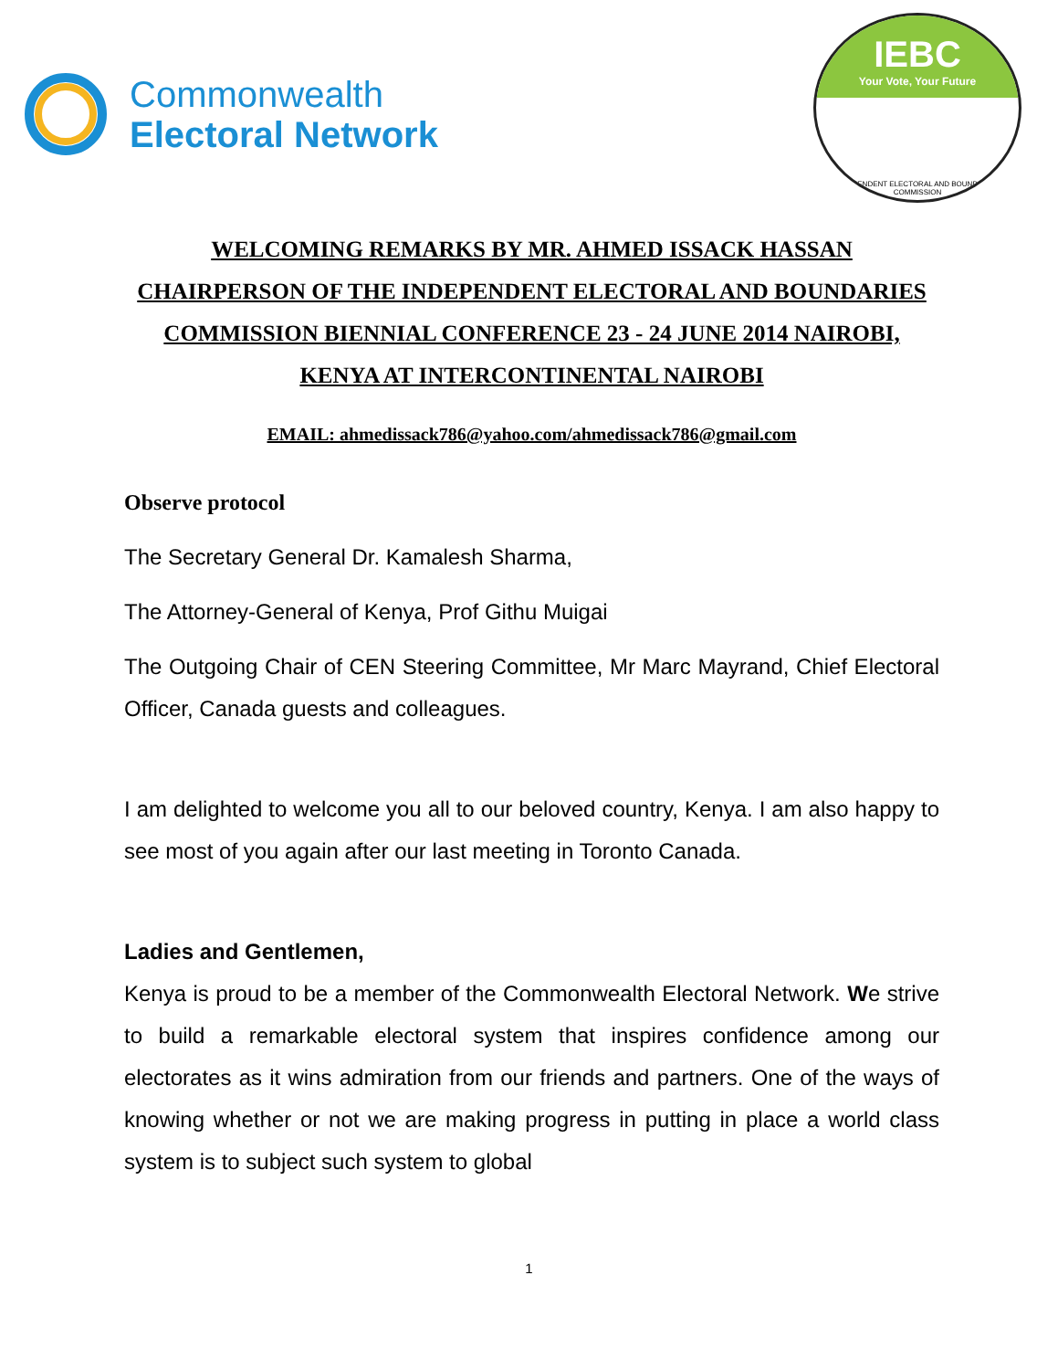Commonwealth
Electoral Network
IEBC
Your Vote, Your Future
INDEPENDENT ELECTORAL AND BOUNDARIES COMMISSION
WELCOMING REMARKS BY MR. AHMED ISSACK HASSAN CHAIRPERSON OF THE INDEPENDENT ELECTORAL AND BOUNDARIES COMMISSION BIENNIAL CONFERENCE 23 - 24 JUNE 2014 NAIROBI, KENYA AT INTERCONTINENTAL NAIROBI
EMAIL: ahmedissack786@yahoo.com/ahmedissack786@gmail.com
Observe protocol
The Secretary General Dr. Kamalesh Sharma,
The Attorney-General of Kenya, Prof Githu Muigai
The Outgoing Chair of CEN Steering Committee, Mr Marc Mayrand, Chief Electoral Officer, Canada guests and colleagues.
I am delighted to welcome you all to our beloved country, Kenya. I am also happy to see most of you again after our last meeting in Toronto Canada.
Ladies and Gentlemen,
Kenya is proud to be a member of the Commonwealth Electoral Network. We strive to build a remarkable electoral system that inspires confidence among our electorates as it wins admiration from our friends and partners. One of the ways of knowing whether or not we are making progress in putting in place a world class system is to subject such system to global
1